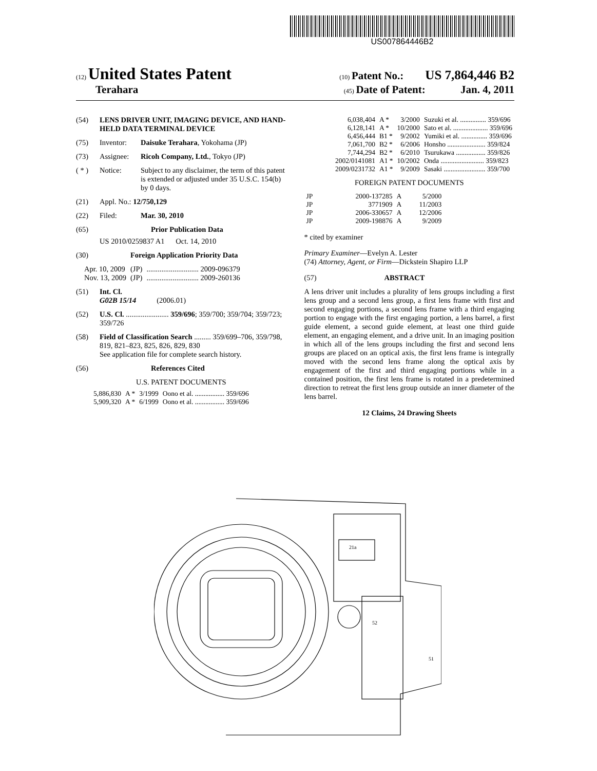US007864446B2
(12) United States Patent (10) Patent No.: US 7,864,446 B2
Terahara (45) Date of Patent: Jan. 4, 2011
(54) LENS DRIVER UNIT, IMAGING DEVICE, AND HAND-HELD DATA TERMINAL DEVICE
(75) Inventor: Daisuke Terahara, Yokohama (JP)
(73) Assignee: Ricoh Company, Ltd., Tokyo (JP)
( * ) Notice: Subject to any disclaimer, the term of this patent is extended or adjusted under 35 U.S.C. 154(b) by 0 days.
(21) Appl. No.: 12/750,129
(22) Filed: Mar. 30, 2010
(65) Prior Publication Data
US 2010/0259837 A1 Oct. 14, 2010
(30) Foreign Application Priority Data
| Apr. 10, 2009 | (JP) | ............................ 2009-096379 |
| Nov. 13, 2009 | (JP) | ............................ 2009-260136 |
(51) Int. Cl.
G02B 15/14 (2006.01)
(52) U.S. Cl. ....................... 359/696; 359/700; 359/704; 359/723; 359/726
(58) Field of Classification Search ......... 359/699–706, 359/798, 819, 821–823, 825, 826, 829, 830
See application file for complete search history.
(56) References Cited
U.S. PATENT DOCUMENTS
| 5,886,830 | A * | 3/1999 | Oono et al. ................. 359/696 |
| 5,909,320 | A * | 6/1999 | Oono et al. ................. 359/696 |
| 6,038,404 | A * | 3/2000 | Suzuki et al. ............... 359/696 |
| 6,128,141 | A * | 10/2000 | Sato et al. .................... 359/696 |
| 6,456,444 | B1 * | 9/2002 | Yumiki et al. ............... 359/696 |
| 7,061,700 | B2 * | 6/2006 | Honsho ...................... 359/824 |
| 7,744,294 | B2 * | 6/2010 | Tsurukawa ................. 359/826 |
| 2002/0141081 | A1 * | 10/2002 | Onda ......................... 359/823 |
| 2009/0231732 | A1 * | 9/2009 | Sasaki ........................ 359/700 |
FOREIGN PATENT DOCUMENTS
| JP | 2000-137285 | A | 5/2000 |
| JP | 3771909 | A | 11/2003 |
| JP | 2006-330657 | A | 12/2006 |
| JP | 2009-198876 | A | 9/2009 |
* cited by examiner
Primary Examiner—Evelyn A. Lester
(74) Attorney, Agent, or Firm—Dickstein Shapiro LLP
(57) ABSTRACT
A lens driver unit includes a plurality of lens groups including a first lens group and a second lens group, a first lens frame with first and second engaging portions, a second lens frame with a third engaging portion to engage with the first engaging portion, a lens barrel, a first guide element, a second guide element, at least one third guide element, an engaging element, and a drive unit. In an imaging position in which all of the lens groups including the first and second lens groups are placed on an optical axis, the first lens frame is integrally moved with the second lens frame along the optical axis by engagement of the first and third engaging portions while in a contained position, the first lens frame is rotated in a predetermined direction to retreat the first lens group outside an inner diameter of the lens barrel.
12 Claims, 24 Drawing Sheets
21a
52
51